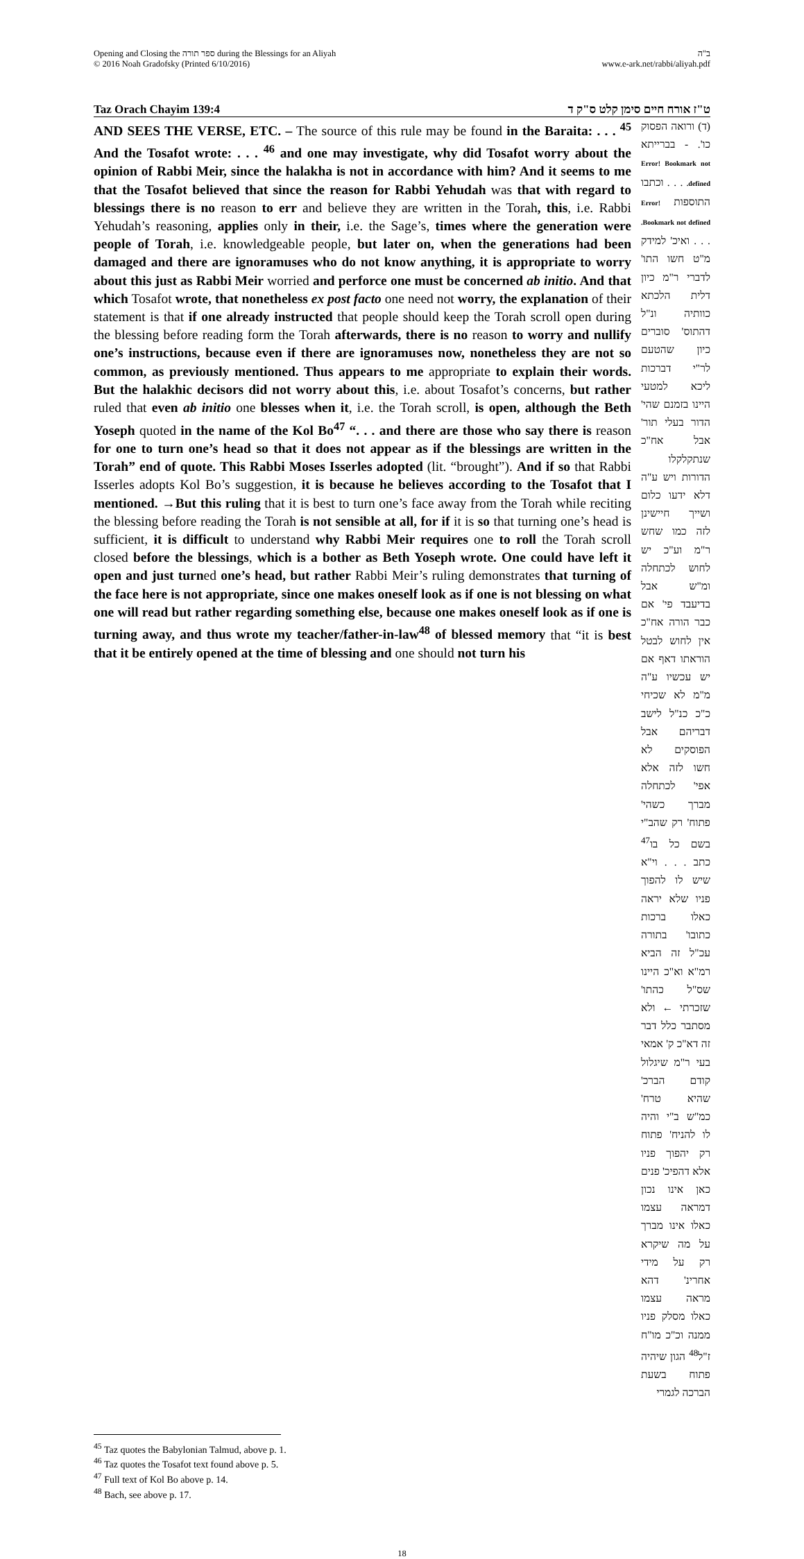Opening and Closing the ספר תורה during the Blessings for an Aliyah
© 2016 Noah Gradofsky (Printed 6/10/2016)
ב"ה
www.e-ark.net/rabbi/aliyah.pdf
Taz Orach Chayim 139:4 ט"ז אורח חיים סימן קלט ס"ק ד
AND SEES THE VERSE, ETC. – The source of this rule may be found in the Baraita: . . . <sup>45</sup> And the Tosafot wrote: . . . <sup>46</sup> and one may investigate, why did Tosafot worry about the opinion of Rabbi Meir, since the halakha is not in accordance with him? And it seems to me that the Tosafot believed that since the reason for Rabbi Yehudah was that with regard to blessings there is no reason to err and believe they are written in the Torah, this, i.e. Rabbi Yehudah’s reasoning, applies only in their, i.e. the Sage’s, times where the generation were people of Torah, i.e. knowledgeable people, but later on, when the generations had been damaged and there are ignoramuses who do not know anything, it is appropriate to worry about this just as Rabbi Meir worried and perforce one must be concerned ab initio. And that which Tosafot wrote, that nonetheless ex post facto one need not worry, the explanation of their statement is that if one already instructed that people should keep the Torah scroll open during the blessing before reading form the Torah afterwards, there is no reason to worry and nullify one’s instructions, because even if there are ignoramuses now, nonetheless they are not so common, as previously mentioned. Thus appears to me appropriate to explain their words. But the halakhic decisors did not worry about this, i.e. about Tosafot’s concerns, but rather ruled that even ab initio one blesses when it, i.e. the Torah scroll, is open, although the Beth Yoseph quoted in the name of the Kol Bo<sup>47</sup> “. . . and there are those who say there is reason for one to turn one’s head so that it does not appear as if the blessings are written in the Torah” end of quote. This Rabbi Moses Isserles adopted (lit. “brought”). And if so that Rabbi Isserles adopts Kol Bo’s suggestion, it is because he believes according to the Tosafot that I mentioned. →But this ruling that it is best to turn one’s face away from the Torah while reciting the blessing before reading the Torah is not sensible at all, for if it is so that turning one’s head is sufficient, it is difficult to understand why Rabbi Meir requires one to roll the Torah scroll closed before the blessings, which is a bother as Beth Yoseph wrote. One could have left it open and just turned one’s head, but rather Rabbi Meir’s ruling demonstrates that turning of the face here is not appropriate, since one makes oneself look as if one is not blessing on what one will read but rather regarding something else, because one makes oneself look as if one is turning away, and thus wrote my teacher/father-in-law<sup>48</sup> of blessed memory that “it is best that it be entirely opened at the time of blessing and one should not turn his
(ד) ורואה הפסוק כו'. - בברייתא Error! Bookmark not defined. . . . וכתבו התוספות Error! Bookmark not defined. . . . ואיכ' למידק מ"ט חשו התו' לדברי ר"מ כיון דלית הלכתא כוותיה ונ"ל דהתוס' סוברים כיון שהטעם לר"י דברכות ליכא למטעי היינו בזמנם שהי' הדור בעלי תור' אבל אח"כ שנתקלקלו הדורות ויש ע"ה דלא ידעו כלום ושייך חיישינן לזה כמו שחש ר"מ וע"כ יש לחוש לכתחלה ומ"ש אבל בדיעבד פי' אם כבר הורה אח"כ אין לחוש לבטל הוראתו דאף אם יש עכשיו ע"ה מ"מ לא שכיחי כ"כ כנ"ל לישב דבריהם אבל הפוסקים לא חשו לזה אלא אפי' לכתחלה מברך כשהי' פתוח' רק שהב"י בשם כל בו<sup>47</sup> כתב . . . וי"א שיש לו להפוך פניו שלא יראה כאלו ברכות כתובו' בתורה עכ"ל זה הביא רמ"א וא"כ היינו שס"ל כהתו' שזכרתי ← ולא מסתבר כלל דבר זה דא"כ ק' אמאי בעי ר"מ שיגלול קודם הברכ' שהיא טרח' כמ"ש ב"י והיה לו להניח' פתוח רק יהפוך פניו אלא דהפיכ' פנים כאן אינו נכון דמראה עצמו כאלו אינו מברך על מה שיקרא רק על מידי אחרינ' דהא מראה עצמו כאלו מסלק פניו ממנה וכ"כ מו"ח ז"ל<sup>48</sup> הגון שיהיה פתוח בשעת הברכה לגמרי
<sup>45</sup> Taz quotes the Babylonian Talmud, above p. 1.
<sup>46</sup> Taz quotes the Tosafot text found above p. 5.
<sup>47</sup> Full text of Kol Bo above p. 14.
<sup>48</sup> Bach, see above p. 17.
18